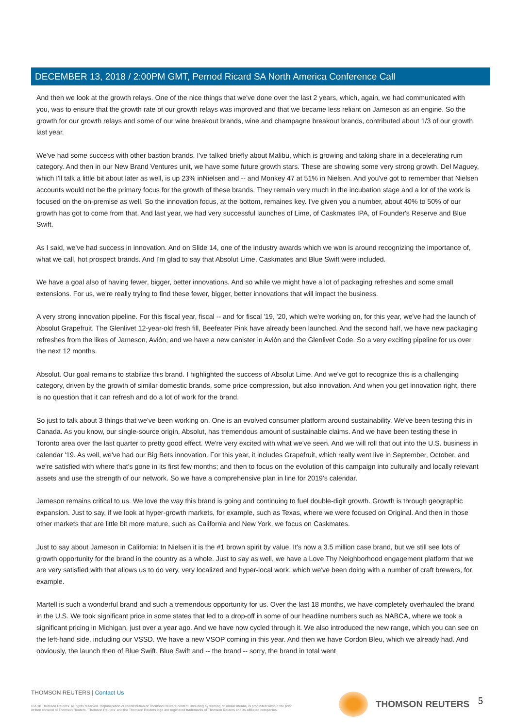DECEMBER 13, 2018 / 2:00PM GMT, Pernod Ricard SA North America Conference Call
And then we look at the growth relays. One of the nice things that we've done over the last 2 years, which, again, we had communicated with you, was to ensure that the growth rate of our growth relays was improved and that we became less reliant on Jameson as an engine. So the growth for our growth relays and some of our wine breakout brands, wine and champagne breakout brands, contributed about 1/3 of our growth last year.
We've had some success with other bastion brands. I've talked briefly about Malibu, which is growing and taking share in a decelerating rum category. And then in our New Brand Ventures unit, we have some future growth stars. These are showing some very strong growth. Del Maguey, which I'll talk a little bit about later as well, is up 23% inNielsen and -- and Monkey 47 at 51% in Nielsen. And you've got to remember that Nielsen accounts would not be the primary focus for the growth of these brands. They remain very much in the incubation stage and a lot of the work is focused on the on-premise as well. So the innovation focus, at the bottom, remaines key. I've given you a number, about 40% to 50% of our growth has got to come from that. And last year, we had very successful launches of Lime, of Caskmates IPA, of Founder's Reserve and Blue Swift.
As I said, we've had success in innovation. And on Slide 14, one of the industry awards which we won is around recognizing the importance of, what we call, hot prospect brands. And I'm glad to say that Absolut Lime, Caskmates and Blue Swift were included.
We have a goal also of having fewer, bigger, better innovations. And so while we might have a lot of packaging refreshes and some small extensions. For us, we're really trying to find these fewer, bigger, better innovations that will impact the business.
A very strong innovation pipeline. For this fiscal year, fiscal -- and for fiscal '19, '20, which we're working on, for this year, we've had the launch of Absolut Grapefruit. The Glenlivet 12-year-old fresh fill, Beefeater Pink have already been launched. And the second half, we have new packaging refreshes from the likes of Jameson, Avión, and we have a new canister in Avión and the Glenlivet Code. So a very exciting pipeline for us over the next 12 months.
Absolut. Our goal remains to stabilize this brand. I highlighted the success of Absolut Lime. And we've got to recognize this is a challenging category, driven by the growth of similar domestic brands, some price compression, but also innovation. And when you get innovation right, there is no question that it can refresh and do a lot of work for the brand.
So just to talk about 3 things that we've been working on. One is an evolved consumer platform around sustainability. We've been testing this in Canada. As you know, our single-source origin, Absolut, has tremendous amount of sustainable claims. And we have been testing these in Toronto area over the last quarter to pretty good effect. We're very excited with what we've seen. And we will roll that out into the U.S. business in calendar '19. As well, we've had our Big Bets innovation. For this year, it includes Grapefruit, which really went live in September, October, and we're satisfied with where that's gone in its first few months; and then to focus on the evolution of this campaign into culturally and locally relevant assets and use the strength of our network. So we have a comprehensive plan in line for 2019's calendar.
Jameson remains critical to us. We love the way this brand is going and continuing to fuel double-digit growth. Growth is through geographic expansion. Just to say, if we look at hyper-growth markets, for example, such as Texas, where we were focused on Original. And then in those other markets that are little bit more mature, such as California and New York, we focus on Caskmates.
Just to say about Jameson in California: In Nielsen it is the #1 brown spirit by value. It's now a 3.5 million case brand, but we still see lots of growth opportunity for the brand in the country as a whole. Just to say as well, we have a Love Thy Neighborhood engagement platform that we are very satisfied with that allows us to do very, very localized and hyper-local work, which we've been doing with a number of craft brewers, for example.
Martell is such a wonderful brand and such a tremendous opportunity for us. Over the last 18 months, we have completely overhauled the brand in the U.S. We took significant price in some states that led to a drop-off in some of our headline numbers such as NABCA, where we took a significant pricing in Michigan, just over a year ago. And we have now cycled through it. We also introduced the new range, which you can see on the left-hand side, including our VSSD. We have a new VSOP coming in this year. And then we have Cordon Bleu, which we already had. And obviously, the launch then of Blue Swift. Blue Swift and -- the brand -- sorry, the brand in total went
THOMSON REUTERS | Contact Us
©2018 Thomson Reuters. All rights reserved. Republication or redistribution of Thomson Reuters content, including by framing or similar means, is prohibited without the prior written consent of Thomson Reuters. 'Thomson Reuters' and the Thomson Reuters logo are registered trademarks of Thomson Reuters and its affiliated companies.
THOMSON REUTERS 5